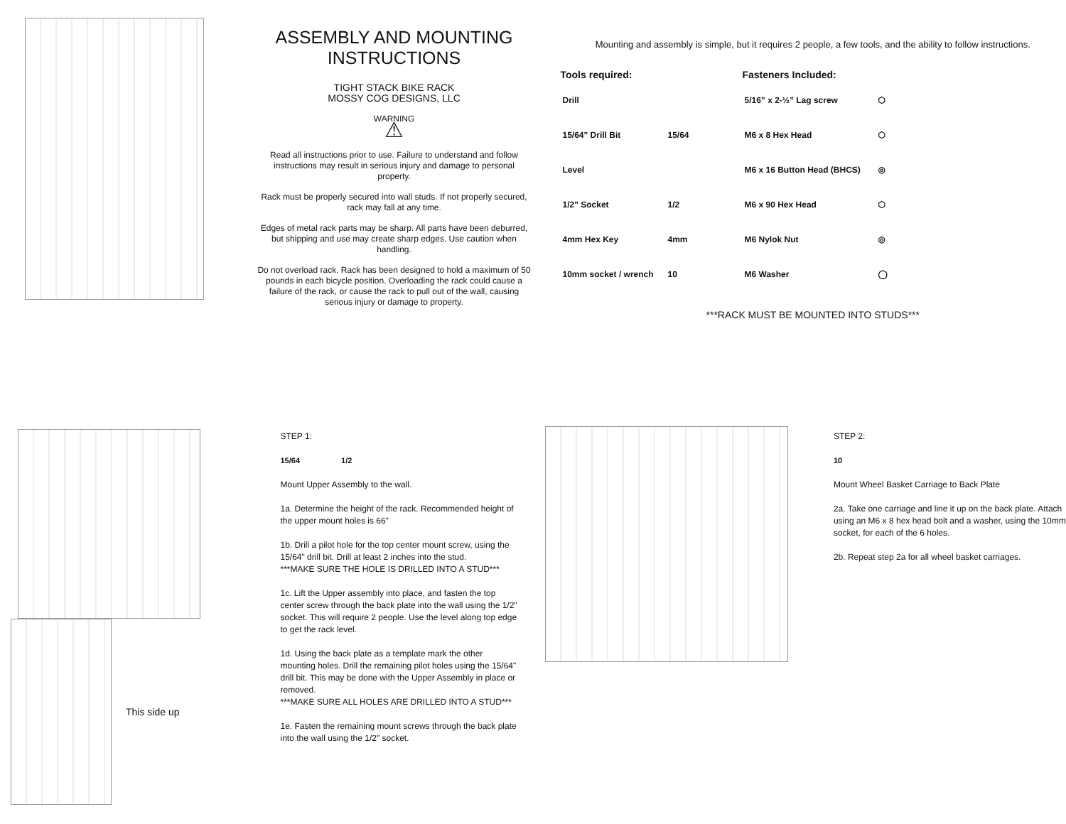ASSEMBLY AND MOUNTING INSTRUCTIONS
TIGHT STACK BIKE RACK
MOSSY COG DESIGNS, LLC
WARNING
⚠
Read all instructions prior to use. Failure to understand and follow instructions may result in serious injury and damage to personal property.
Rack must be properly secured into wall studs. If not properly secured, rack may fall at any time.
Edges of metal rack parts may be sharp. All parts have been deburred, but shipping and use may create sharp edges. Use caution when handling.
Do not overload rack. Rack has been designed to hold a maximum of 50 pounds in each bicycle position. Overloading the rack could cause a failure of the rack, or cause the rack to pull out of the wall, causing serious injury or damage to property.
Mounting and assembly is simple, but it requires 2 people, a few tools, and the ability to follow instructions.
| Tools required: | | Fasteners Included: | |
| --- | --- | --- | --- |
| Drill | | 5/16” x 2-½” Lag screw | ⬡ |
| 15/64" Drill Bit | 15/64 | M6 x 8 Hex Head | ⬡ |
| Level | | M6 x 16 Button Head (BHCS) | ◎ |
| 1/2" Socket | 1/2 | M6 x 90 Hex Head | ⬡ |
| 4mm Hex Key | 4mm | M6 Nylok Nut | ◎ |
| 10mm socket / wrench | 10 | M6 Washer | ◯ |
***RACK MUST BE MOUNTED INTO STUDS***
This side up
STEP 1:
15/64 1/2
Mount Upper Assembly to the wall.
1a. Determine the height of the rack. Recommended height of the upper mount holes is 66"
1b. Drill a pilot hole for the top center mount screw, using the 15/64" drill bit. Drill at least 2 inches into the stud.
***MAKE SURE THE HOLE IS DRILLED INTO A STUD***
1c. Lift the Upper assembly into place, and fasten the top center screw through the back plate into the wall using the 1/2" socket. This will require 2 people. Use the level along top edge to get the rack level.
1d. Using the back plate as a template mark the other mounting holes. Drill the remaining pilot holes using the 15/64" drill bit. This may be done with the Upper Assembly in place or removed.
***MAKE SURE ALL HOLES ARE DRILLED INTO A STUD***
1e. Fasten the remaining mount screws through the back plate into the wall using the 1/2" socket.
STEP 2:
10
Mount Wheel Basket Carriage to Back Plate
2a. Take one carriage and line it up on the back plate. Attach using an M6 x 8 hex head bolt and a washer, using the 10mm socket, for each of the 6 holes.
2b. Repeat step 2a for all wheel basket carriages.